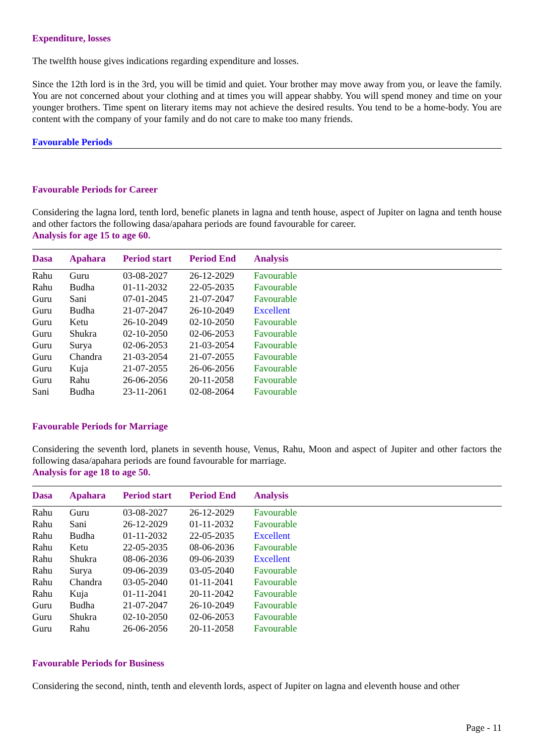Expenditure, losses
The twelfth house gives indications regarding expenditure and losses.
Since the 12th lord is in the 3rd, you will be timid and quiet. Your brother may move away from you, or leave the family. You are not concerned about your clothing and at times you will appear shabby. You will spend money and time on your younger brothers. Time spent on literary items may not achieve the desired results. You tend to be a home-body. You are content with the company of your family and do not care to make too many friends.
Favourable Periods
Favourable Periods for Career
Considering the lagna lord, tenth lord, benefic planets in lagna and tenth house, aspect of Jupiter on lagna and tenth house and other factors the following dasa/apahara periods are found favourable for career.
Analysis for age 15 to age 60.
| Dasa | Apahara | Period start | Period End | Analysis |
| --- | --- | --- | --- | --- |
| Rahu | Guru | 03-08-2027 | 26-12-2029 | Favourable |
| Rahu | Budha | 01-11-2032 | 22-05-2035 | Favourable |
| Guru | Sani | 07-01-2045 | 21-07-2047 | Favourable |
| Guru | Budha | 21-07-2047 | 26-10-2049 | Excellent |
| Guru | Ketu | 26-10-2049 | 02-10-2050 | Favourable |
| Guru | Shukra | 02-10-2050 | 02-06-2053 | Favourable |
| Guru | Surya | 02-06-2053 | 21-03-2054 | Favourable |
| Guru | Chandra | 21-03-2054 | 21-07-2055 | Favourable |
| Guru | Kuja | 21-07-2055 | 26-06-2056 | Favourable |
| Guru | Rahu | 26-06-2056 | 20-11-2058 | Favourable |
| Sani | Budha | 23-11-2061 | 02-08-2064 | Favourable |
Favourable Periods for Marriage
Considering the seventh lord, planets in seventh house, Venus, Rahu, Moon and aspect of Jupiter and other factors the following dasa/apahara periods are found favourable for marriage.
Analysis for age 18 to age 50.
| Dasa | Apahara | Period start | Period End | Analysis |
| --- | --- | --- | --- | --- |
| Rahu | Guru | 03-08-2027 | 26-12-2029 | Favourable |
| Rahu | Sani | 26-12-2029 | 01-11-2032 | Favourable |
| Rahu | Budha | 01-11-2032 | 22-05-2035 | Excellent |
| Rahu | Ketu | 22-05-2035 | 08-06-2036 | Favourable |
| Rahu | Shukra | 08-06-2036 | 09-06-2039 | Excellent |
| Rahu | Surya | 09-06-2039 | 03-05-2040 | Favourable |
| Rahu | Chandra | 03-05-2040 | 01-11-2041 | Favourable |
| Rahu | Kuja | 01-11-2041 | 20-11-2042 | Favourable |
| Guru | Budha | 21-07-2047 | 26-10-2049 | Favourable |
| Guru | Shukra | 02-10-2050 | 02-06-2053 | Favourable |
| Guru | Rahu | 26-06-2056 | 20-11-2058 | Favourable |
Favourable Periods for Business
Considering the second, ninth, tenth and eleventh lords, aspect of Jupiter on lagna and eleventh house and other
Page - 11